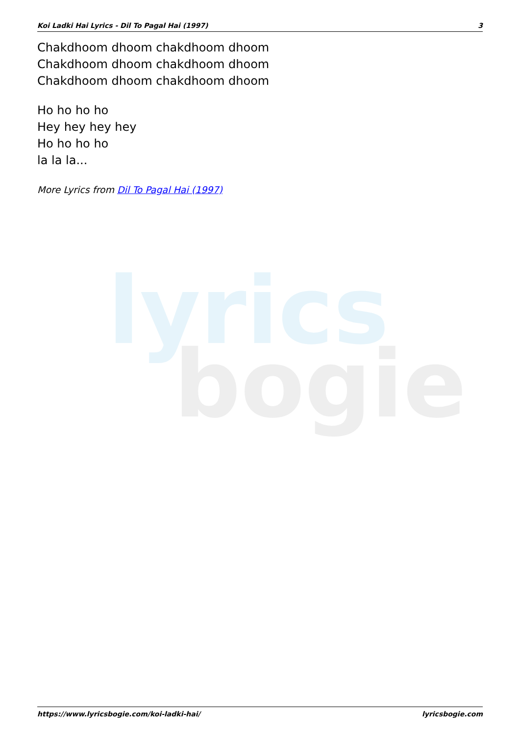lyrics
bogie
Koi Ladki Hai Lyrics - Dil To Pagal Hai (1997) 3
Chakdhoom dhoom chakdhoom dhoom
Chakdhoom dhoom chakdhoom dhoom
Chakdhoom dhoom chakdhoom dhoom
Ho ho ho ho
Hey hey hey hey
Ho ho ho ho
la la la...
More Lyrics from Dil To Pagal Hai (1997)
https://www.lyricsbogie.com/koi-ladki-hai/ lyricsbogie.com